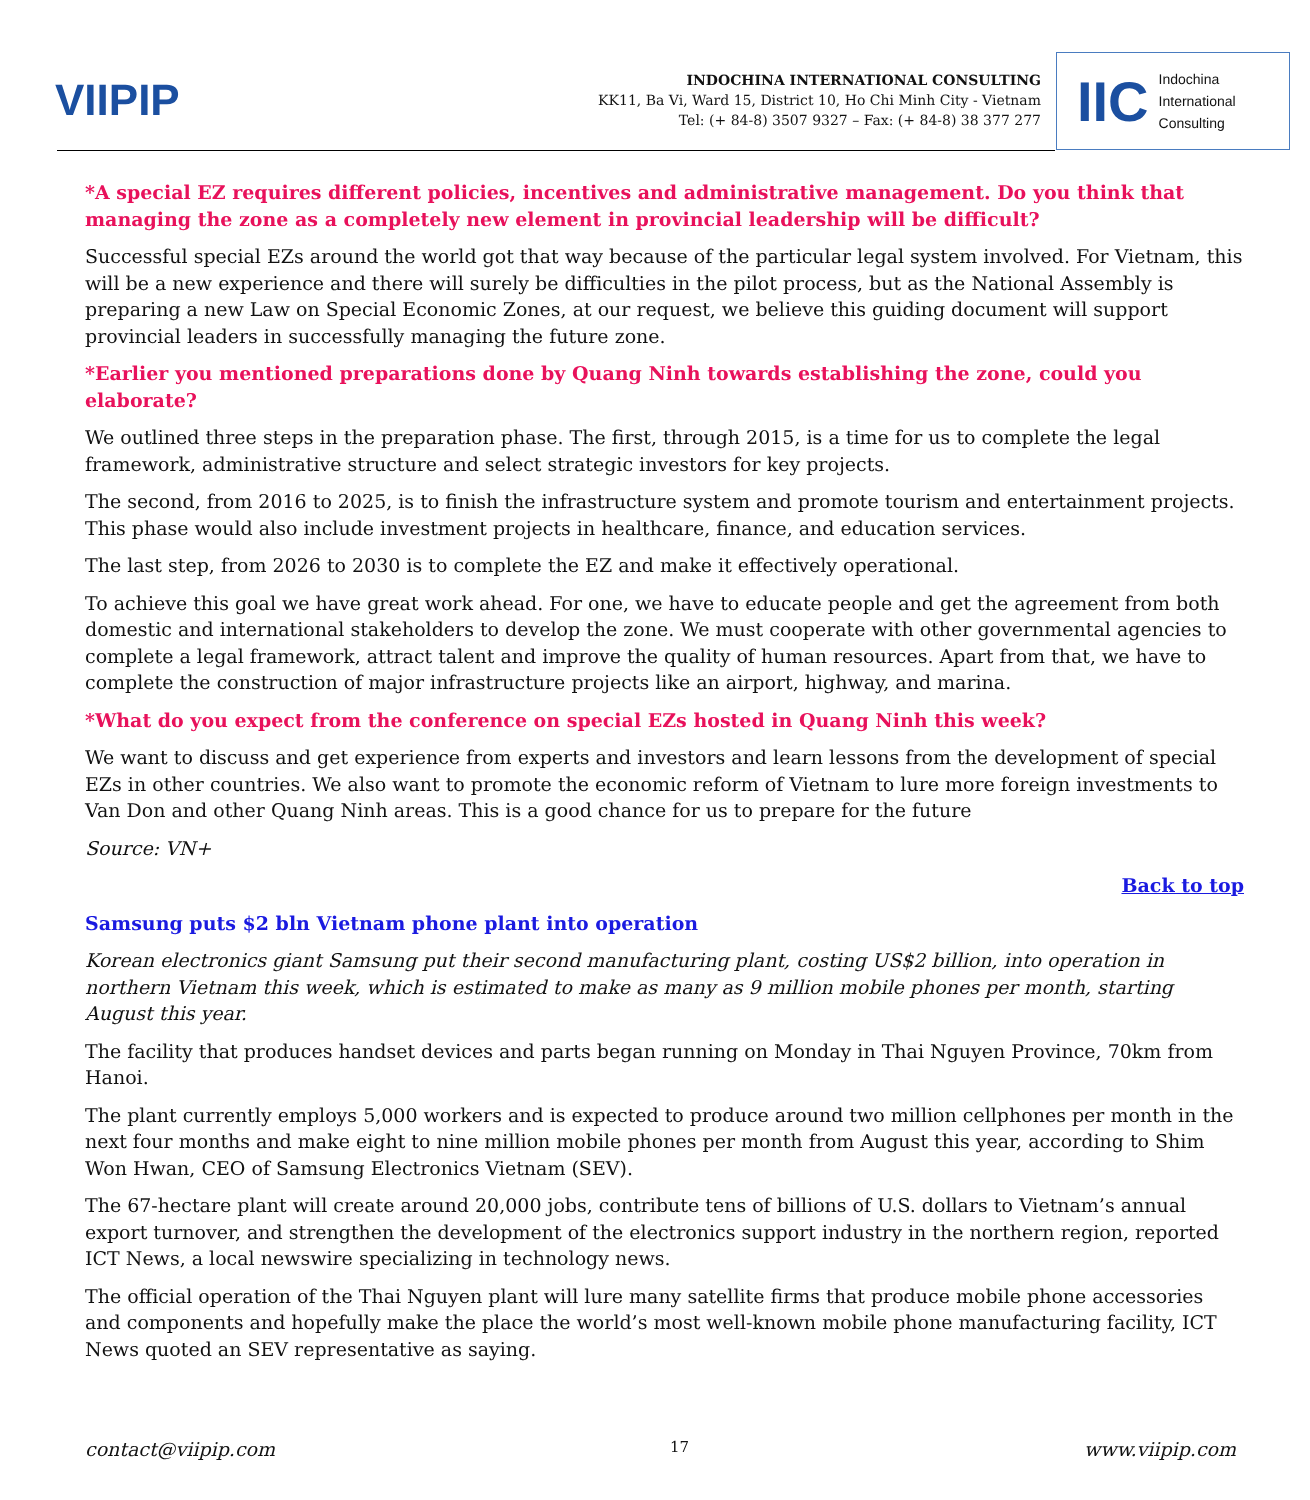VIIPIP
INDOCHINA INTERNATIONAL CONSULTING
KK11, Ba Vi, Ward 15, District 10, Ho Chi Minh City - Vietnam
Tel: (+ 84-8) 3507 9327 – Fax: (+ 84-8) 38 377 277
IIC Indochina
International
Consulting
*A special EZ requires different policies, incentives and administrative management. Do you think that managing the zone as a completely new element in provincial leadership will be difficult?
Successful special EZs around the world got that way because of the particular legal system involved. For Vietnam, this will be a new experience and there will surely be difficulties in the pilot process, but as the National Assembly is preparing a new Law on Special Economic Zones, at our request, we believe this guiding document will support provincial leaders in successfully managing the future zone.
*Earlier you mentioned preparations done by Quang Ninh towards establishing the zone, could you elaborate?
We outlined three steps in the preparation phase. The first, through 2015, is a time for us to complete the legal framework, administrative structure and select strategic investors for key projects.
The second, from 2016 to 2025, is to finish the infrastructure system and promote tourism and entertainment projects. This phase would also include investment projects in healthcare, finance, and education services.
The last step, from 2026 to 2030 is to complete the EZ and make it effectively operational.
To achieve this goal we have great work ahead. For one, we have to educate people and get the agreement from both domestic and international stakeholders to develop the zone. We must cooperate with other governmental agencies to complete a legal framework, attract talent and improve the quality of human resources. Apart from that, we have to complete the construction of major infrastructure projects like an airport, highway, and marina.
*What do you expect from the conference on special EZs hosted in Quang Ninh this week?
We want to discuss and get experience from experts and investors and learn lessons from the development of special EZs in other countries. We also want to promote the economic reform of Vietnam to lure more foreign investments to Van Don and other Quang Ninh areas. This is a good chance for us to prepare for the future
Source: VN+
Back to top
Samsung puts $2 bln Vietnam phone plant into operation
Korean electronics giant Samsung put their second manufacturing plant, costing US$2 billion, into operation in northern Vietnam this week, which is estimated to make as many as 9 million mobile phones per month, starting August this year.
The facility that produces handset devices and parts began running on Monday in Thai Nguyen Province, 70km from Hanoi.
The plant currently employs 5,000 workers and is expected to produce around two million cellphones per month in the next four months and make eight to nine million mobile phones per month from August this year, according to Shim Won Hwan, CEO of Samsung Electronics Vietnam (SEV).
The 67-hectare plant will create around 20,000 jobs, contribute tens of billions of U.S. dollars to Vietnam’s annual export turnover, and strengthen the development of the electronics support industry in the northern region, reported ICT News, a local newswire specializing in technology news.
The official operation of the Thai Nguyen plant will lure many satellite firms that produce mobile phone accessories and components and hopefully make the place the world’s most well-known mobile phone manufacturing facility, ICT News quoted an SEV representative as saying.
contact@viipip.com 17 www.viipip.com